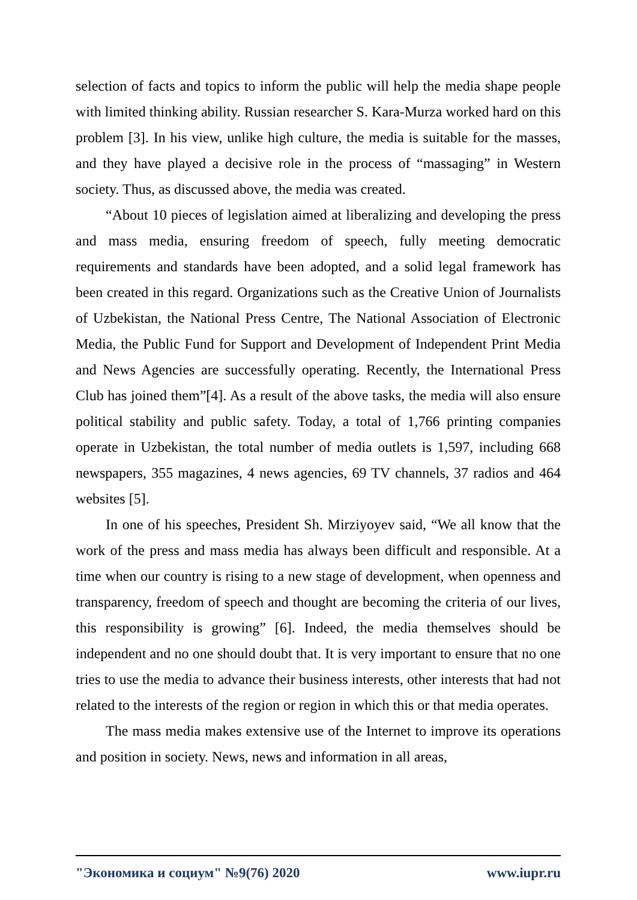selection of facts and topics to inform the public will help the media shape people with limited thinking ability. Russian researcher S. Kara-Murza worked hard on this problem [3]. In his view, unlike high culture, the media is suitable for the masses, and they have played a decisive role in the process of “massaging” in Western society. Thus, as discussed above, the media was created.
“About 10 pieces of legislation aimed at liberalizing and developing the press and mass media, ensuring freedom of speech, fully meeting democratic requirements and standards have been adopted, and a solid legal framework has been created in this regard. Organizations such as the Creative Union of Journalists of Uzbekistan, the National Press Centre, The National Association of Electronic Media, the Public Fund for Support and Development of Independent Print Media and News Agencies are successfully operating. Recently, the International Press Club has joined them”[4]. As a result of the above tasks, the media will also ensure political stability and public safety. Today, a total of 1,766 printing companies operate in Uzbekistan, the total number of media outlets is 1,597, including 668 newspapers, 355 magazines, 4 news agencies, 69 TV channels, 37 radios and 464 websites [5].
In one of his speeches, President Sh. Mirziyoyev said, “We all know that the work of the press and mass media has always been difficult and responsible. At a time when our country is rising to a new stage of development, when openness and transparency, freedom of speech and thought are becoming the criteria of our lives, this responsibility is growing” [6]. Indeed, the media themselves should be independent and no one should doubt that. It is very important to ensure that no one tries to use the media to advance their business interests, other interests that had not related to the interests of the region or region in which this or that media operates.
The mass media makes extensive use of the Internet to improve its operations and position in society. News, news and information in all areas,
"Экономика и социум" №9(76) 2020 www.iupr.ru